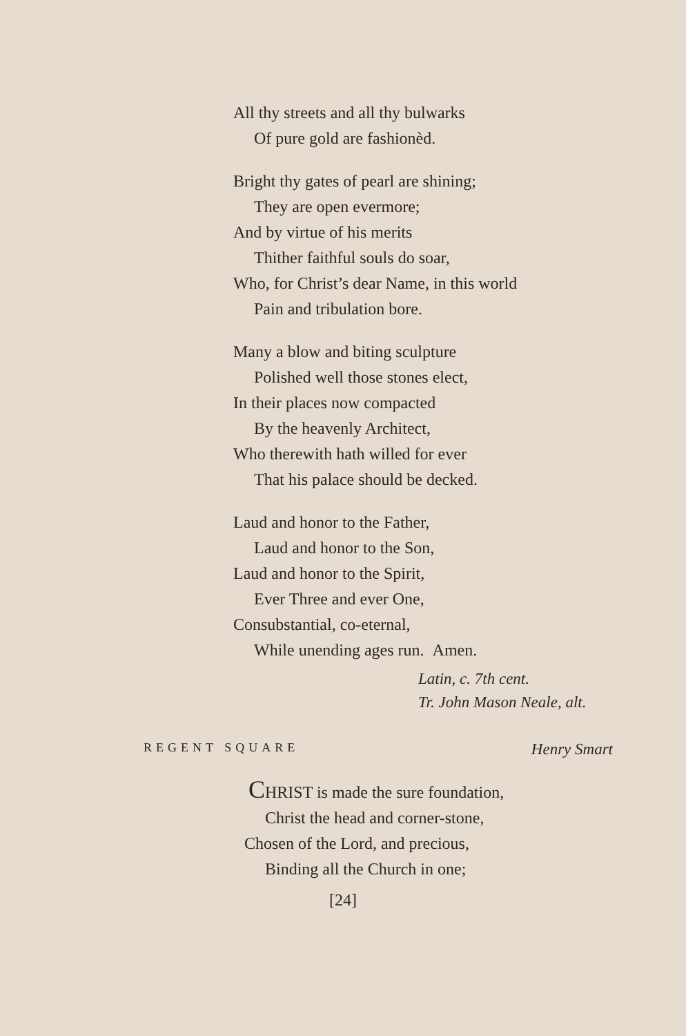All thy streets and all thy bulwarks
Of pure gold are fashionèd.
Bright thy gates of pearl are shining;
They are open evermore;
And by virtue of his merits
Thither faithful souls do soar,
Who, for Christ’s dear Name, in this world
Pain and tribulation bore.
Many a blow and biting sculpture
Polished well those stones elect,
In their places now compacted
By the heavenly Architect,
Who therewith hath willed for ever
That his palace should be decked.
Laud and honor to the Father,
Laud and honor to the Son,
Laud and honor to the Spirit,
Ever Three and ever One,
Consubstantial, co-eternal,
While unending ages run. Amen.
Latin, c. 7th cent.
Tr. John Mason Neale, alt.
REGENT SQUARE Henry Smart
CHRIST is made the sure foundation,
Christ the head and corner-stone,
Chosen of the Lord, and precious,
Binding all the Church in one;
[24]